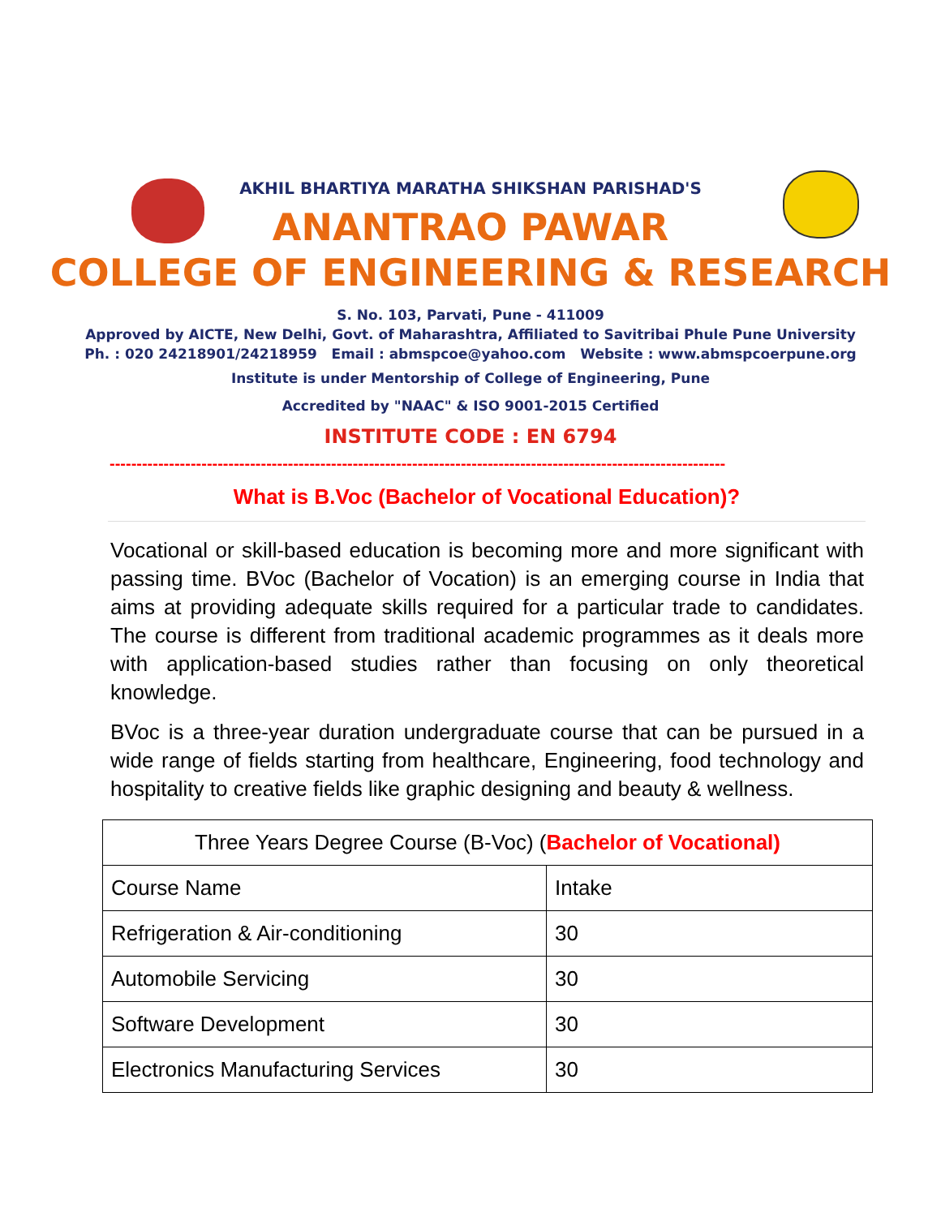AKHIL BHARTIYA MARATHA SHIKSHAN PARISHAD'S
ANANTRAO PAWAR
COLLEGE OF ENGINEERING & RESEARCH
S. No. 103, Parvati, Pune - 411009
Approved by AICTE, New Delhi, Govt. of Maharashtra, Affiliated to Savitribai Phule Pune University
Ph. : 020 24218901/24218959 Email : abmspcoe@yahoo.com Website : www.abmspcoerpune.org
Institute is under Mentorship of College of Engineering, Pune
Accredited by "NAAC" & ISO 9001-2015 Certified
INSTITUTE CODE : EN 6794
------------------------------------------------------------------------------------------------------------------
What is B.Voc (Bachelor of Vocational Education)?
Vocational or skill-based education is becoming more and more significant with passing time. BVoc (Bachelor of Vocation) is an emerging course in India that aims at providing adequate skills required for a particular trade to candidates. The course is different from traditional academic programmes as it deals more with application-based studies rather than focusing on only theoretical knowledge.
BVoc is a three-year duration undergraduate course that can be pursued in a wide range of fields starting from healthcare, Engineering, food technology and hospitality to creative fields like graphic designing and beauty & wellness.
| Three Years Degree Course (B-Voc) ( Bachelor of Vocational) | |
| --- | --- |
| Course Name | Intake |
| Refrigeration & Air-conditioning | 30 |
| Automobile Servicing | 30 |
| Software Development | 30 |
| Electronics Manufacturing Services | 30 |